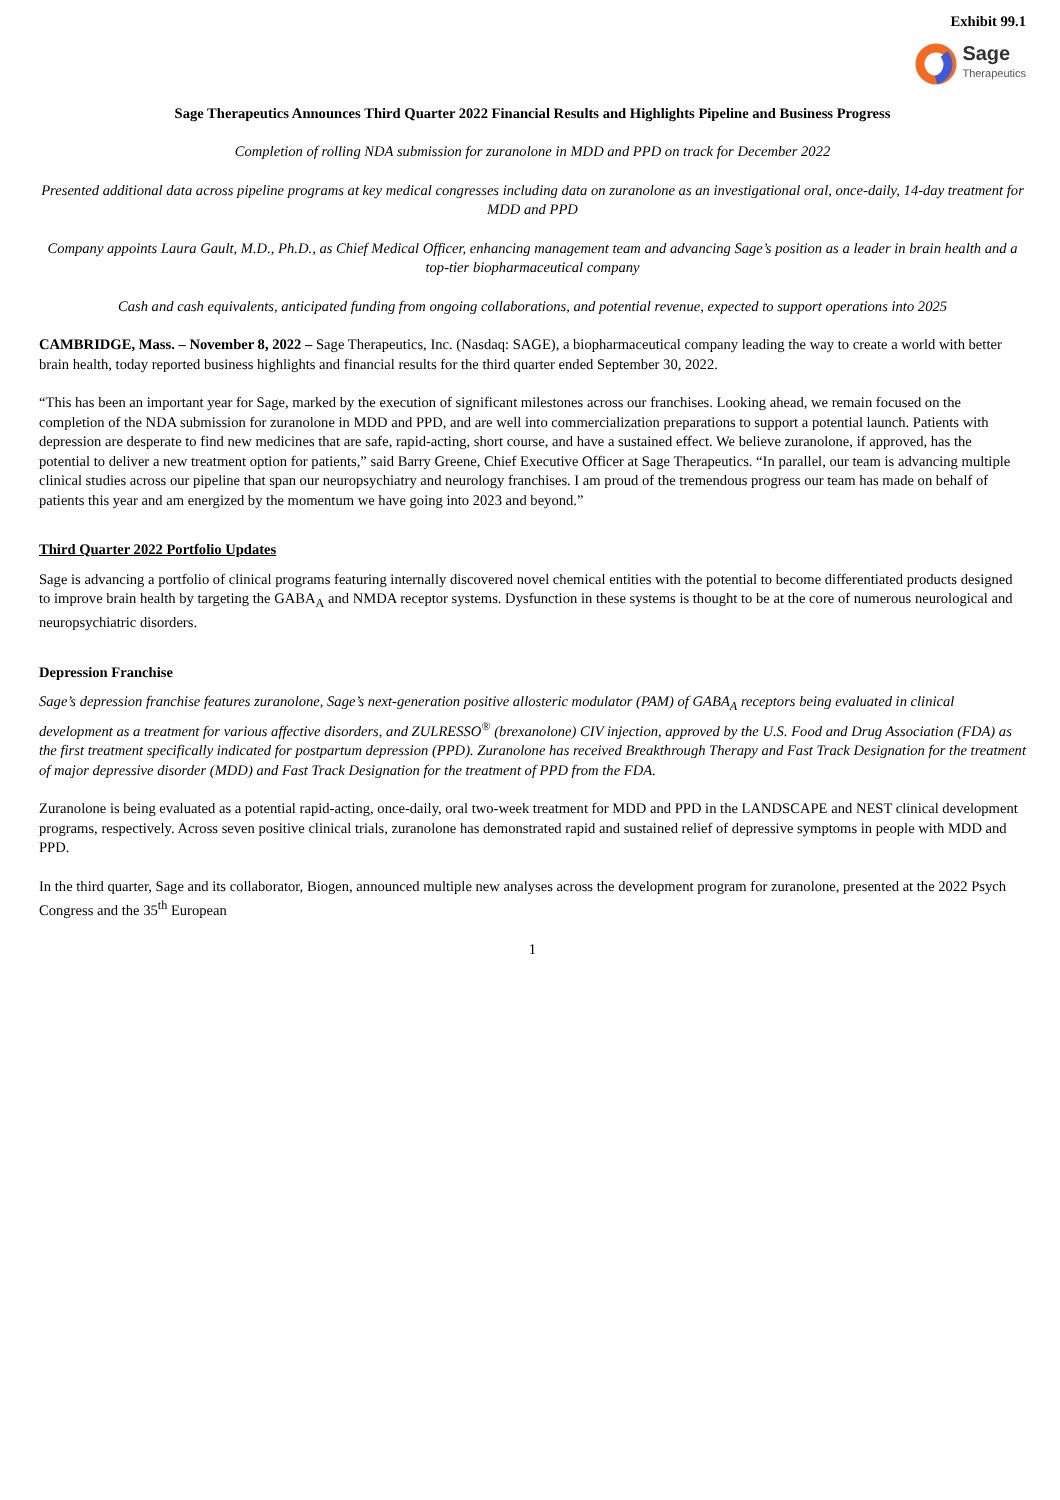Exhibit 99.1
Sage
Therapeutics
Sage Therapeutics Announces Third Quarter 2022 Financial Results and Highlights Pipeline and Business Progress
Completion of rolling NDA submission for zuranolone in MDD and PPD on track for December 2022
Presented additional data across pipeline programs at key medical congresses including data on zuranolone as an investigational oral, once-daily, 14-day treatment for MDD and PPD
Company appoints Laura Gault, M.D., Ph.D., as Chief Medical Officer, enhancing management team and advancing Sage’s position as a leader in brain health and a top-tier biopharmaceutical company
Cash and cash equivalents, anticipated funding from ongoing collaborations, and potential revenue, expected to support operations into 2025
CAMBRIDGE, Mass. – November 8, 2022 – Sage Therapeutics, Inc. (Nasdaq: SAGE), a biopharmaceutical company leading the way to create a world with better brain health, today reported business highlights and financial results for the third quarter ended September 30, 2022.
“This has been an important year for Sage, marked by the execution of significant milestones across our franchises. Looking ahead, we remain focused on the completion of the NDA submission for zuranolone in MDD and PPD, and are well into commercialization preparations to support a potential launch. Patients with depression are desperate to find new medicines that are safe, rapid-acting, short course, and have a sustained effect. We believe zuranolone, if approved, has the potential to deliver a new treatment option for patients,” said Barry Greene, Chief Executive Officer at Sage Therapeutics. “In parallel, our team is advancing multiple clinical studies across our pipeline that span our neuropsychiatry and neurology franchises. I am proud of the tremendous progress our team has made on behalf of patients this year and am energized by the momentum we have going into 2023 and beyond.”
Third Quarter 2022 Portfolio Updates
Sage is advancing a portfolio of clinical programs featuring internally discovered novel chemical entities with the potential to become differentiated products designed to improve brain health by targeting the GABA<sub>A</sub> and NMDA receptor systems. Dysfunction in these systems is thought to be at the core of numerous neurological and neuropsychiatric disorders.
Depression Franchise
Sage’s depression franchise features zuranolone, Sage’s next-generation positive allosteric modulator (PAM) of GABA<sub>A</sub> receptors being evaluated in clinical development as a treatment for various affective disorders, and ZULRESSO<sup>®</sup> (brexanolone) CIV injection, approved by the U.S. Food and Drug Association (FDA) as the first treatment specifically indicated for postpartum depression (PPD). Zuranolone has received Breakthrough Therapy and Fast Track Designation for the treatment of major depressive disorder (MDD) and Fast Track Designation for the treatment of PPD from the FDA.
Zuranolone is being evaluated as a potential rapid-acting, once-daily, oral two-week treatment for MDD and PPD in the LANDSCAPE and NEST clinical development programs, respectively. Across seven positive clinical trials, zuranolone has demonstrated rapid and sustained relief of depressive symptoms in people with MDD and PPD.
In the third quarter, Sage and its collaborator, Biogen, announced multiple new analyses across the development program for zuranolone, presented at the 2022 Psych Congress and the 35<sup>th</sup> European
1